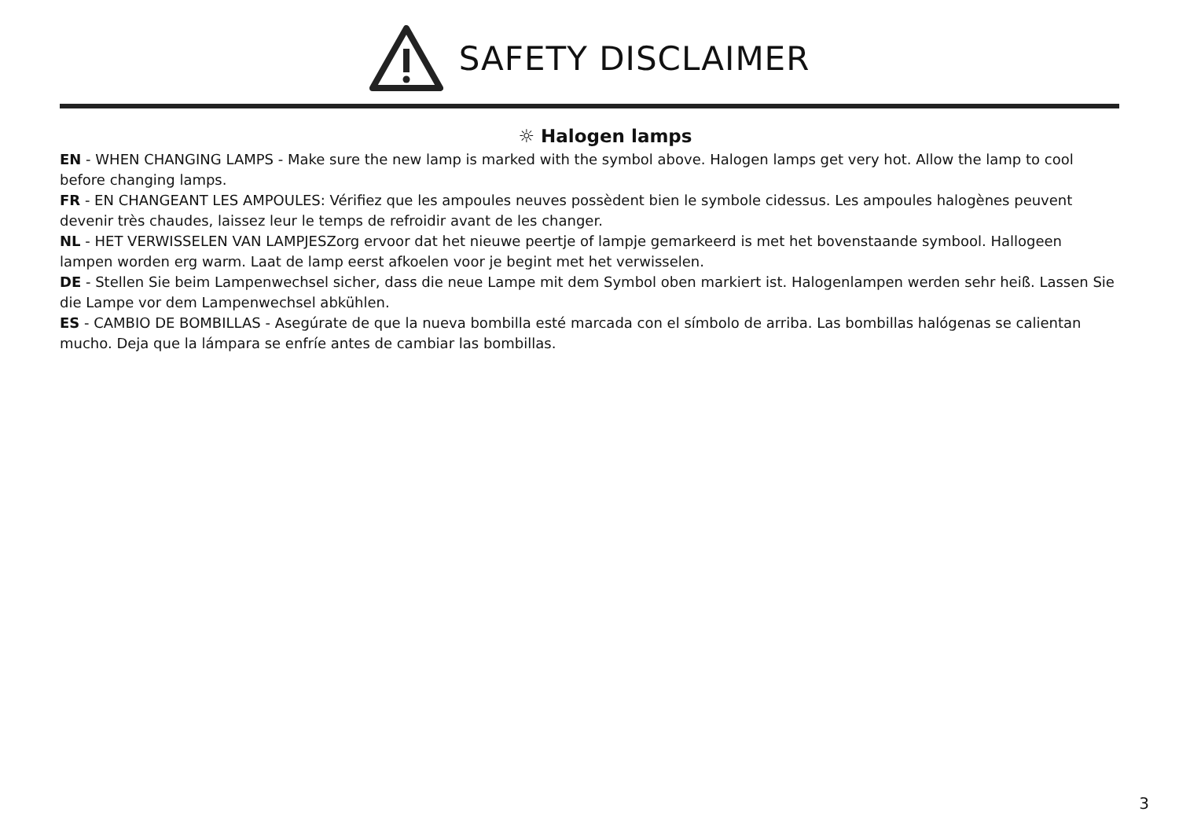SAFETY DISCLAIMER
☼ Halogen lamps
EN - WHEN CHANGING LAMPS - Make sure the new lamp is marked with the symbol above. Halogen lamps get very hot. Allow the lamp to cool before changing lamps.
FR - EN CHANGEANT LES AMPOULES: Vérifiez que les ampoules neuves possèdent bien le symbole cidessus. Les ampoules halogènes peuvent devenir très chaudes, laissez leur le temps de refroidir avant de les changer.
NL - HET VERWISSELEN VAN LAMPJESZorg ervoor dat het nieuwe peertje of lampje gemarkeerd is met het bovenstaande symbool. Hallogeen lampen worden erg warm. Laat de lamp eerst afkoelen voor je begint met het verwisselen.
DE - Stellen Sie beim Lampenwechsel sicher, dass die neue Lampe mit dem Symbol oben markiert ist. Halogenlampen werden sehr heiß. Lassen Sie die Lampe vor dem Lampenwechsel abkühlen.
ES - CAMBIO DE BOMBILLAS - Asegúrate de que la nueva bombilla esté marcada con el símbolo de arriba. Las bombillas halógenas se calientan mucho. Deja que la lámpara se enfríe antes de cambiar las bombillas.
3